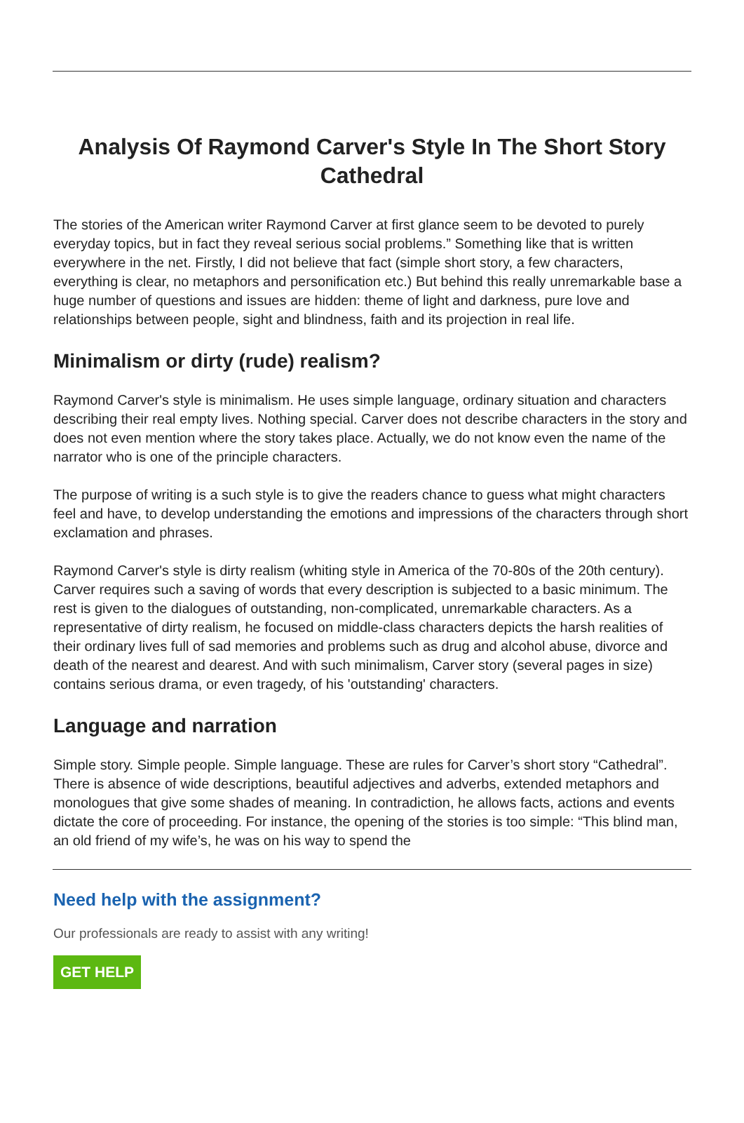Analysis Of Raymond Carver's Style In The Short Story Cathedral
The stories of the American writer Raymond Carver at first glance seem to be devoted to purely everyday topics, but in fact they reveal serious social problems.” Something like that is written everywhere in the net. Firstly, I did not believe that fact (simple short story, a few characters, everything is clear, no metaphors and personification etc.) But behind this really unremarkable base a huge number of questions and issues are hidden: theme of light and darkness, pure love and relationships between people, sight and blindness, faith and its projection in real life.
Minimalism or dirty (rude) realism?
Raymond Carver's style is minimalism. He uses simple language, ordinary situation and characters describing their real empty lives. Nothing special. Carver does not describe characters in the story and does not even mention where the story takes place. Actually, we do not know even the name of the narrator who is one of the principle characters.
The purpose of writing is a such style is to give the readers chance to guess what might characters feel and have, to develop understanding the emotions and impressions of the characters through short exclamation and phrases.
Raymond Carver's style is dirty realism (whiting style in America of the 70-80s of the 20th century). Carver requires such a saving of words that every description is subjected to a basic minimum. The rest is given to the dialogues of outstanding, non-complicated, unremarkable characters. As a representative of dirty realism, he focused on middle-class characters depicts the harsh realities of their ordinary lives full of sad memories and problems such as drug and alcohol abuse, divorce and death of the nearest and dearest. And with such minimalism, Carver story (several pages in size) contains serious drama, or even tragedy, of his 'outstanding' characters.
Language and narration
Simple story. Simple people. Simple language. These are rules for Carver’s short story “Cathedral”. There is absence of wide descriptions, beautiful adjectives and adverbs, extended metaphors and monologues that give some shades of meaning. In contradiction, he allows facts, actions and events dictate the core of proceeding. For instance, the opening of the stories is too simple: “This blind man, an old friend of my wife’s, he was on his way to spend the
Need help with the assignment?
Our professionals are ready to assist with any writing!
GET HELP